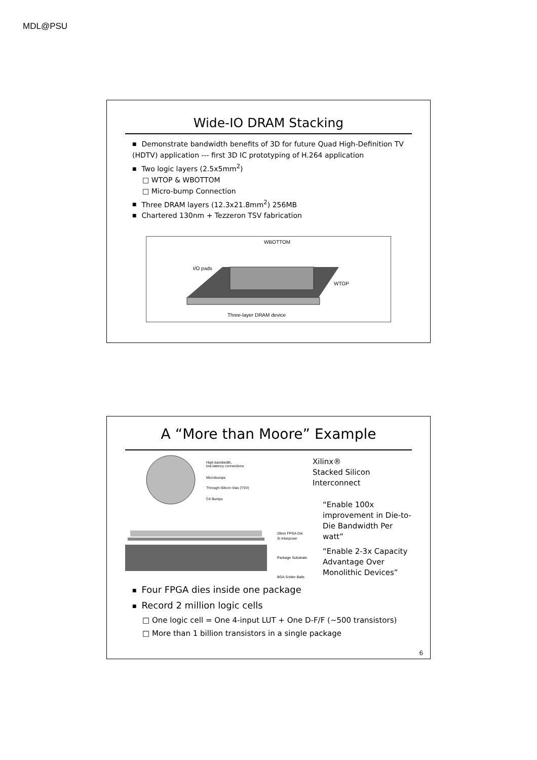MDL@PSU
Wide-IO DRAM Stacking
Demonstrate bandwidth benefits of 3D for future Quad High-Definition TV (HDTV) application --- first 3D IC prototyping of H.264 application
Two logic layers (2.5x5mm<sup>2</sup>)
□ WTOP & WBOTTOM
□ Micro-bump Connection
Three DRAM layers (12.3x21.8mm<sup>2</sup>) 256MB
Chartered 130nm + Tezzeron TSV fabrication
WBOTTOM
I/O pads
WTOP
Three-layer DRAM device
A “More than Moore” Example
High-bandwidth,
low-latency connections
Microbumps
Through-Silicon Vias (TSV)
C4 Bumps
28nm FPGA Die
Si Interposer
Package Substrate
BGA Solder Balls
Xilinx®
Stacked Silicon Interconnect
“Enable 100x improvement in Die-to-Die Bandwidth Per watt”
“Enable 2-3x Capacity Advantage Over Monolithic Devices”
Four FPGA dies inside one package
Record 2 million logic cells
□ One logic cell = One 4-input LUT + One D-F/F (~500 transistors)
□ More than 1 billion transistors in a single package
6